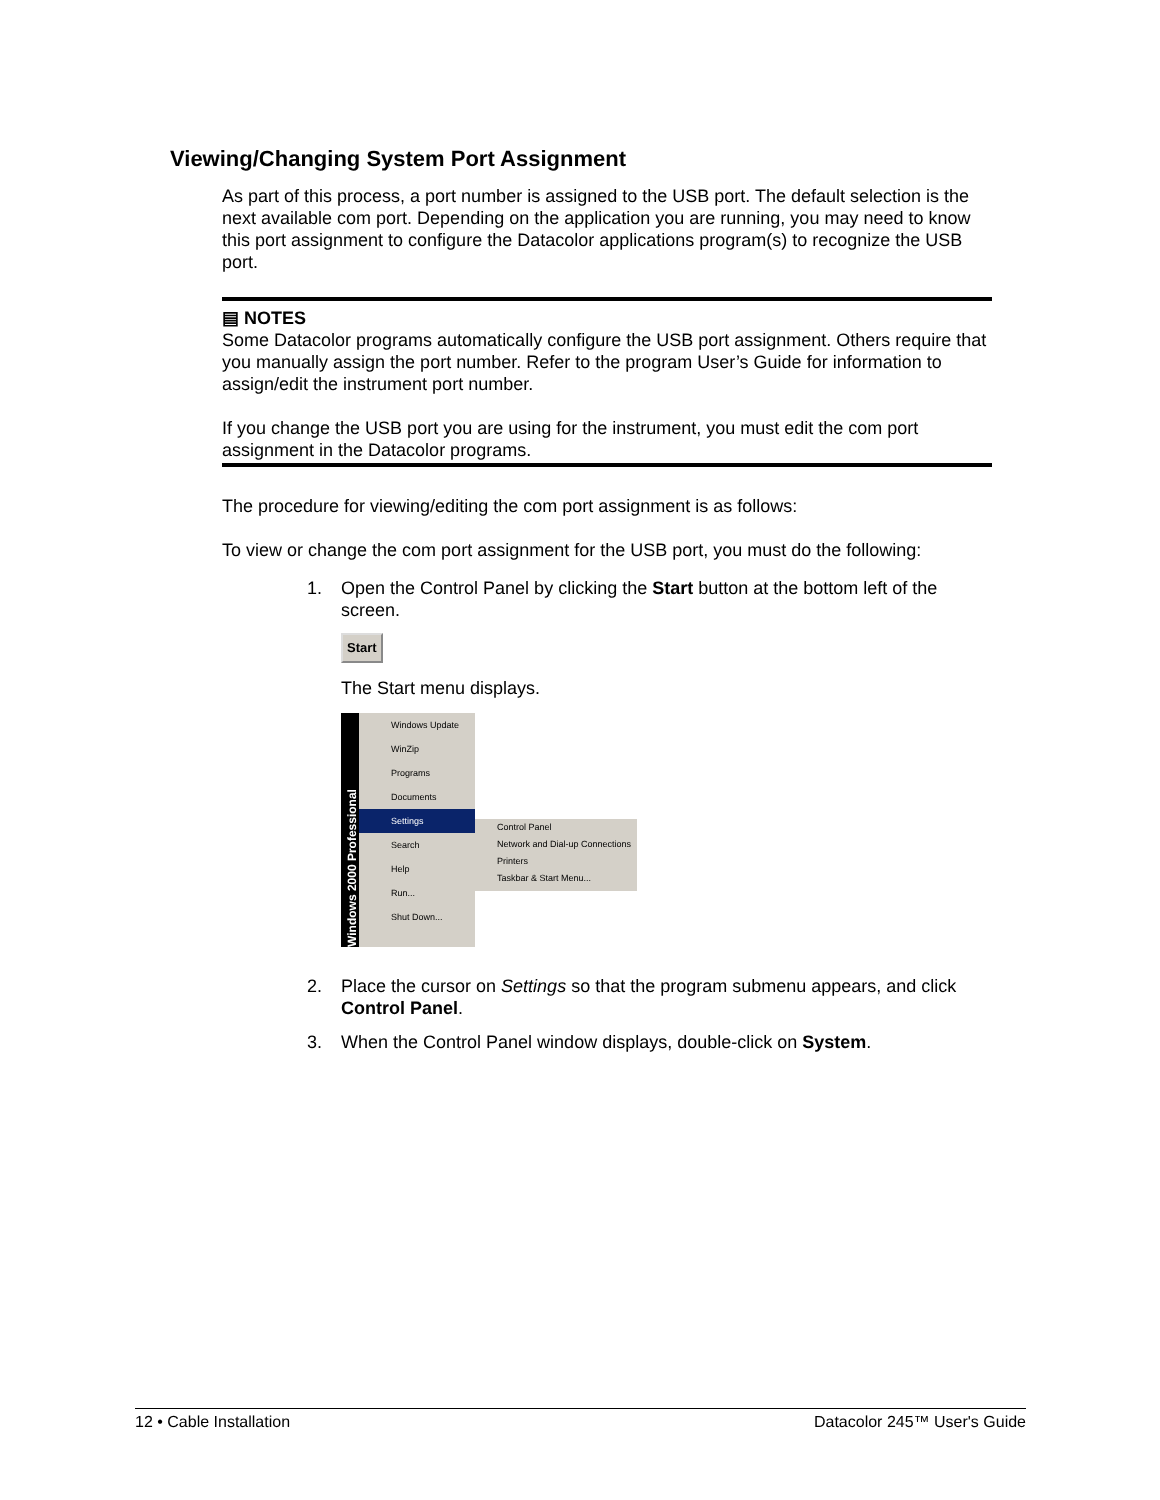Viewing/Changing System Port Assignment
As part of this process, a port number is assigned to the USB port. The default selection is the next available com port. Depending on the application you are running, you may need to know this port assignment to configure the Datacolor applications program(s) to recognize the USB port.
▤ NOTES
Some Datacolor programs automatically configure the USB port assignment. Others require that you manually assign the port number. Refer to the program User’s Guide for information to assign/edit the instrument port number.
If you change the USB port you are using for the instrument, you must edit the com port assignment in the Datacolor programs.
The procedure for viewing/editing the com port assignment is as follows:
To view or change the com port assignment for the USB port, you must do the following:
1. Open the Control Panel by clicking the Start button at the bottom left of the screen.
Start
The Start menu displays.
Windows 2000 Professional
Windows Update
WinZip
Programs
Documents
Settings
Search
Help
Run...
Shut Down...
Control Panel
Network and Dial-up Connections
Printers
Taskbar & Start Menu...
2. Place the cursor on Settings so that the program submenu appears, and click Control Panel.
3. When the Control Panel window displays, double-click on System.
12 • Cable Installation Datacolor 245™ User's Guide